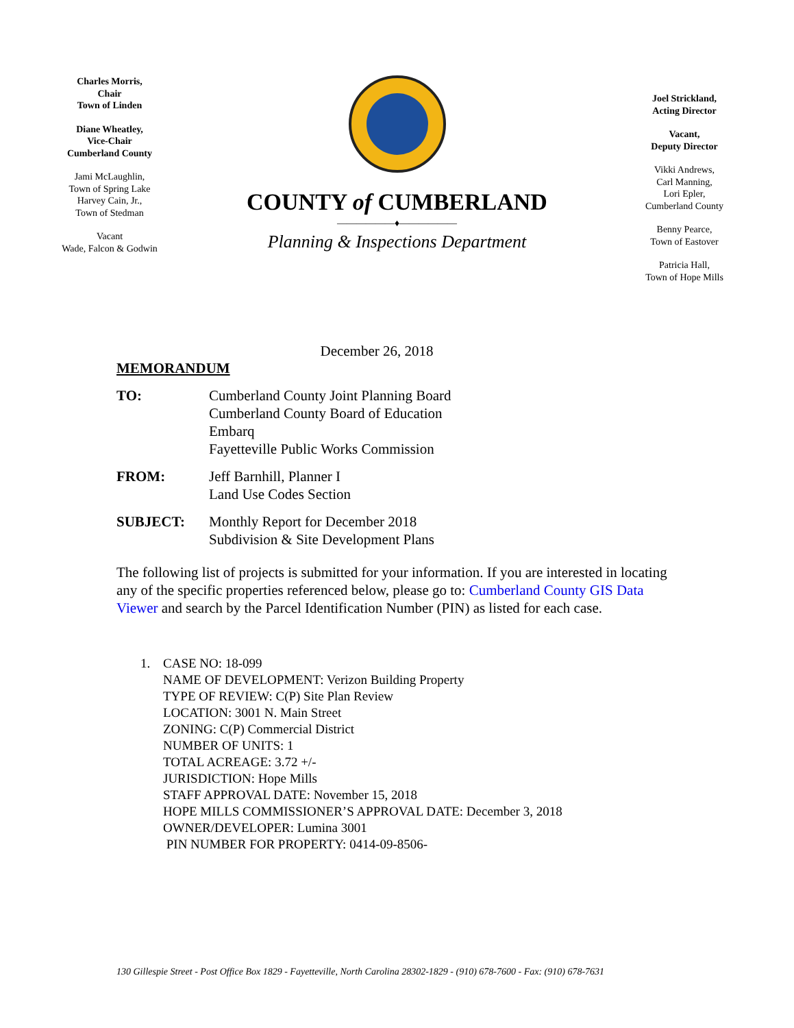Charles Morris,
Chair
Town of Linden
Diane Wheatley,
Vice-Chair
Cumberland County
Jami McLaughlin,
Town of Spring Lake
Harvey Cain, Jr.,
Town of Stedman
Vacant
Wade, Falcon & Godwin
COUNTY of CUMBERLAND
——————♦——————
Planning & Inspections Department
Joel Strickland,
Acting Director
Vacant,
Deputy Director
Vikki Andrews,
Carl Manning,
Lori Epler,
Cumberland County
Benny Pearce,
Town of Eastover
Patricia Hall,
Town of Hope Mills
December 26, 2018
MEMORANDUM
TO: Cumberland County Joint Planning Board
Cumberland County Board of Education
Embarq
Fayetteville Public Works Commission
FROM: Jeff Barnhill, Planner I
Land Use Codes Section
SUBJECT: Monthly Report for December 2018
Subdivision & Site Development Plans
The following list of projects is submitted for your information. If you are interested in locating any of the specific properties referenced below, please go to: Cumberland County GIS Data Viewer and search by the Parcel Identification Number (PIN) as listed for each case.
1. CASE NO: 18-099
NAME OF DEVELOPMENT: Verizon Building Property
TYPE OF REVIEW: C(P) Site Plan Review
LOCATION: 3001 N. Main Street
ZONING: C(P) Commercial District
NUMBER OF UNITS: 1
TOTAL ACREAGE: 3.72 +/-
JURISDICTION: Hope Mills
STAFF APPROVAL DATE: November 15, 2018
HOPE MILLS COMMISSIONER’S APPROVAL DATE: December 3, 2018
OWNER/DEVELOPER: Lumina 3001
PIN NUMBER FOR PROPERTY: 0414-09-8506-
130 Gillespie Street - Post Office Box 1829 - Fayetteville, North Carolina 28302-1829 - (910) 678-7600 - Fax: (910) 678-7631